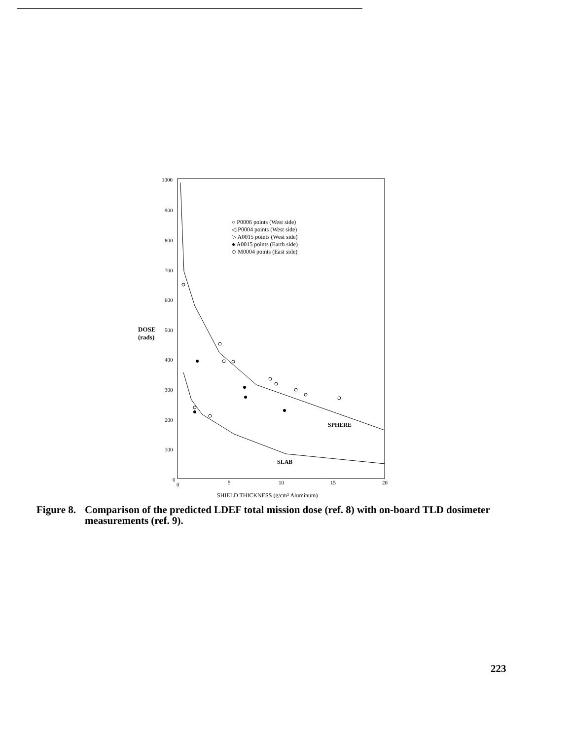DOSE
(rads)
1000
900
800
700
600
500
400
300
200
100
0
0
5
10
15
20
○ P0006 points (West side)
◁ P0004 points (West side)
▷ A0015 points (West side)
● A0015 points (Earth side)
◇ M0004 points (East side)
SPHERE
SLAB
SHIELD THICKNESS (g/cm² Aluminum)
Figure 8. Comparison of the predicted LDEF total mission dose (ref. 8) with on-board TLD dosimeter
measurements (ref. 9).
223